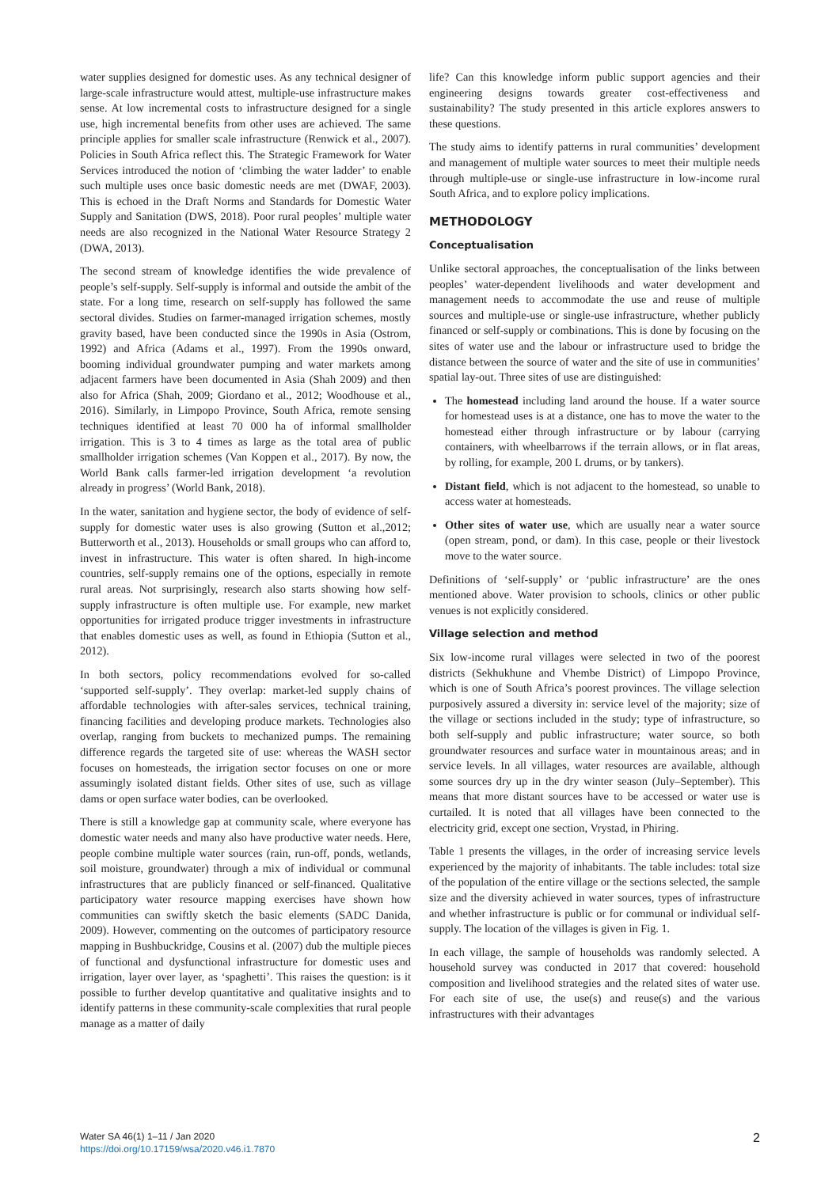water supplies designed for domestic uses. As any technical designer of large-scale infrastructure would attest, multiple-use infrastructure makes sense. At low incremental costs to infrastructure designed for a single use, high incremental benefits from other uses are achieved. The same principle applies for smaller scale infrastructure (Renwick et al., 2007). Policies in South Africa reflect this. The Strategic Framework for Water Services introduced the notion of ‘climbing the water ladder’ to enable such multiple uses once basic domestic needs are met (DWAF, 2003). This is echoed in the Draft Norms and Standards for Domestic Water Supply and Sanitation (DWS, 2018). Poor rural peoples’ multiple water needs are also recognized in the National Water Resource Strategy 2 (DWA, 2013).
The second stream of knowledge identifies the wide prevalence of people’s self-supply. Self-supply is informal and outside the ambit of the state. For a long time, research on self-supply has followed the same sectoral divides. Studies on farmer-managed irrigation schemes, mostly gravity based, have been conducted since the 1990s in Asia (Ostrom, 1992) and Africa (Adams et al., 1997). From the 1990s onward, booming individual groundwater pumping and water markets among adjacent farmers have been documented in Asia (Shah 2009) and then also for Africa (Shah, 2009; Giordano et al., 2012; Woodhouse et al., 2016). Similarly, in Limpopo Province, South Africa, remote sensing techniques identified at least 70 000 ha of informal smallholder irrigation. This is 3 to 4 times as large as the total area of public smallholder irrigation schemes (Van Koppen et al., 2017). By now, the World Bank calls farmer-led irrigation development ‘a revolution already in progress’ (World Bank, 2018).
In the water, sanitation and hygiene sector, the body of evidence of self-supply for domestic water uses is also growing (Sutton et al.,2012; Butterworth et al., 2013). Households or small groups who can afford to, invest in infrastructure. This water is often shared. In high-income countries, self-supply remains one of the options, especially in remote rural areas. Not surprisingly, research also starts showing how self-supply infrastructure is often multiple use. For example, new market opportunities for irrigated produce trigger investments in infrastructure that enables domestic uses as well, as found in Ethiopia (Sutton et al., 2012).
In both sectors, policy recommendations evolved for so-called ‘supported self-supply’. They overlap: market-led supply chains of affordable technologies with after-sales services, technical training, financing facilities and developing produce markets. Technologies also overlap, ranging from buckets to mechanized pumps. The remaining difference regards the targeted site of use: whereas the WASH sector focuses on homesteads, the irrigation sector focuses on one or more assumingly isolated distant fields. Other sites of use, such as village dams or open surface water bodies, can be overlooked.
There is still a knowledge gap at community scale, where everyone has domestic water needs and many also have productive water needs. Here, people combine multiple water sources (rain, run-off, ponds, wetlands, soil moisture, groundwater) through a mix of individual or communal infrastructures that are publicly financed or self-financed. Qualitative participatory water resource mapping exercises have shown how communities can swiftly sketch the basic elements (SADC Danida, 2009). However, commenting on the outcomes of participatory resource mapping in Bushbuckridge, Cousins et al. (2007) dub the multiple pieces of functional and dysfunctional infrastructure for domestic uses and irrigation, layer over layer, as ‘spaghetti’. This raises the question: is it possible to further develop quantitative and qualitative insights and to identify patterns in these community-scale complexities that rural people manage as a matter of daily
life? Can this knowledge inform public support agencies and their engineering designs towards greater cost-effectiveness and sustainability? The study presented in this article explores answers to these questions.
The study aims to identify patterns in rural communities’ development and management of multiple water sources to meet their multiple needs through multiple-use or single-use infrastructure in low-income rural South Africa, and to explore policy implications.
METHODOLOGY
Conceptualisation
Unlike sectoral approaches, the conceptualisation of the links between peoples’ water-dependent livelihoods and water development and management needs to accommodate the use and reuse of multiple sources and multiple-use or single-use infrastructure, whether publicly financed or self-supply or combinations. This is done by focusing on the sites of water use and the labour or infrastructure used to bridge the distance between the source of water and the site of use in communities’ spatial lay-out. Three sites of use are distinguished:
The homestead including land around the house. If a water source for homestead uses is at a distance, one has to move the water to the homestead either through infrastructure or by labour (carrying containers, with wheelbarrows if the terrain allows, or in flat areas, by rolling, for example, 200 L drums, or by tankers).
Distant field, which is not adjacent to the homestead, so unable to access water at homesteads.
Other sites of water use, which are usually near a water source (open stream, pond, or dam). In this case, people or their livestock move to the water source.
Definitions of ‘self-supply’ or ‘public infrastructure’ are the ones mentioned above. Water provision to schools, clinics or other public venues is not explicitly considered.
Village selection and method
Six low-income rural villages were selected in two of the poorest districts (Sekhukhune and Vhembe District) of Limpopo Province, which is one of South Africa’s poorest provinces. The village selection purposively assured a diversity in: service level of the majority; size of the village or sections included in the study; type of infrastructure, so both self-supply and public infrastructure; water source, so both groundwater resources and surface water in mountainous areas; and in service levels. In all villages, water resources are available, although some sources dry up in the dry winter season (July–September). This means that more distant sources have to be accessed or water use is curtailed. It is noted that all villages have been connected to the electricity grid, except one section, Vrystad, in Phiring.
Table 1 presents the villages, in the order of increasing service levels experienced by the majority of inhabitants. The table includes: total size of the population of the entire village or the sections selected, the sample size and the diversity achieved in water sources, types of infrastructure and whether infrastructure is public or for communal or individual self-supply. The location of the villages is given in Fig. 1.
In each village, the sample of households was randomly selected. A household survey was conducted in 2017 that covered: household composition and livelihood strategies and the related sites of water use. For each site of use, the use(s) and reuse(s) and the various infrastructures with their advantages
Water SA 46(1) 1–11 / Jan 2020
https://doi.org/10.17159/wsa/2020.v46.i1.7870
2